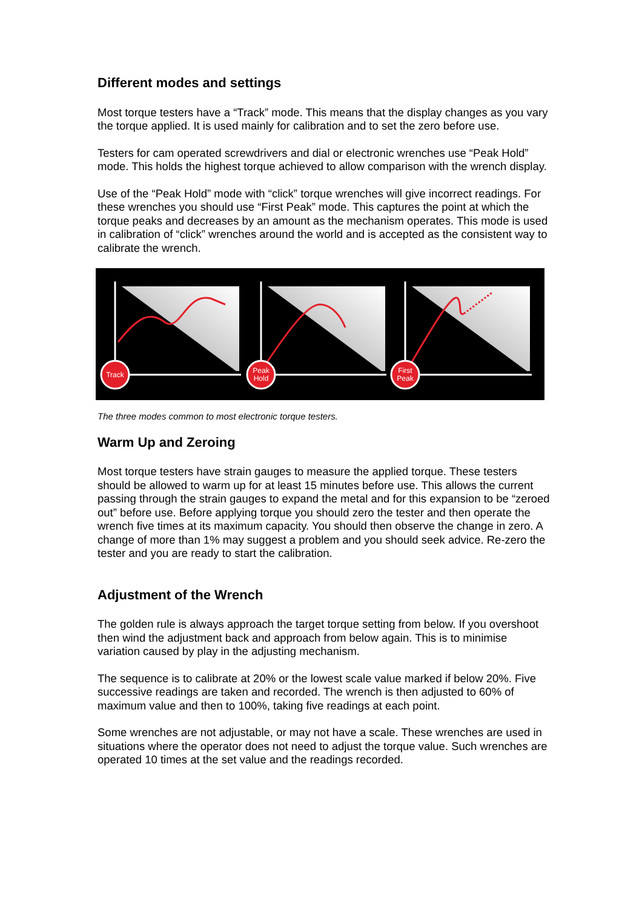Different modes and settings
Most torque testers have a “Track” mode. This means that the display changes as you vary the torque applied. It is used mainly for calibration and to set the zero before use.
Testers for cam operated screwdrivers and dial or electronic wrenches use “Peak Hold” mode. This holds the highest torque achieved to allow comparison with the wrench display.
Use of the “Peak Hold” mode with “click” torque wrenches will give incorrect readings. For these wrenches you should use “First Peak” mode. This captures the point at which the torque peaks and decreases by an amount as the mechanism operates. This mode is used in calibration of “click” wrenches around the world and is accepted as the consistent way to calibrate the wrench.
Track
Peak
Hold
First
Peak
The three modes common to most electronic torque testers.
Warm Up and Zeroing
Most torque testers have strain gauges to measure the applied torque. These testers should be allowed to warm up for at least 15 minutes before use. This allows the current passing through the strain gauges to expand the metal and for this expansion to be “zeroed out” before use. Before applying torque you should zero the tester and then operate the wrench five times at its maximum capacity. You should then observe the change in zero. A change of more than 1% may suggest a problem and you should seek advice. Re-zero the tester and you are ready to start the calibration.
Adjustment of the Wrench
The golden rule is always approach the target torque setting from below. If you overshoot then wind the adjustment back and approach from below again. This is to minimise variation caused by play in the adjusting mechanism.
The sequence is to calibrate at 20% or the lowest scale value marked if below 20%. Five successive readings are taken and recorded. The wrench is then adjusted to 60% of maximum value and then to 100%, taking five readings at each point.
Some wrenches are not adjustable, or may not have a scale. These wrenches are used in situations where the operator does not need to adjust the torque value. Such wrenches are operated 10 times at the set value and the readings recorded.